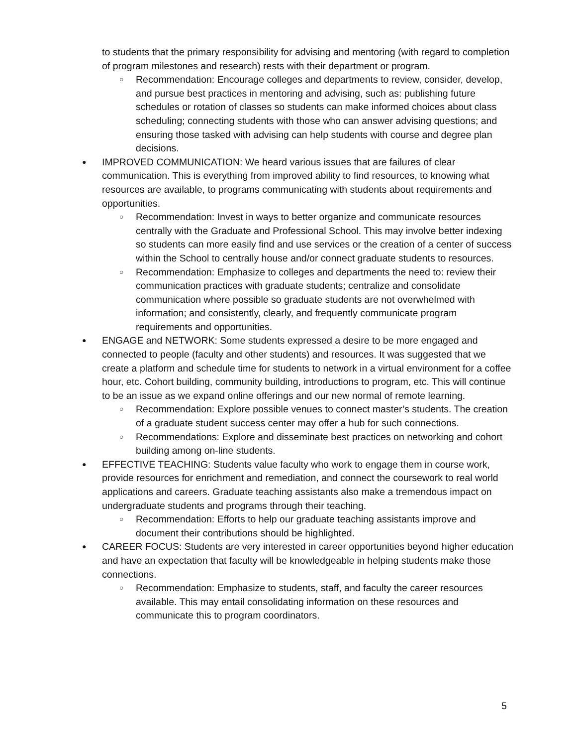to students that the primary responsibility for advising and mentoring (with regard to completion of program milestones and research) rests with their department or program.
○
Recommendation: Encourage colleges and departments to review, consider, develop, and pursue best practices in mentoring and advising, such as: publishing future schedules or rotation of classes so students can make informed choices about class scheduling; connecting students with those who can answer advising questions; and ensuring those tasked with advising can help students with course and degree plan decisions.
●
IMPROVED COMMUNICATION: We heard various issues that are failures of clear communication. This is everything from improved ability to find resources, to knowing what resources are available, to programs communicating with students about requirements and opportunities.
○
Recommendation: Invest in ways to better organize and communicate resources centrally with the Graduate and Professional School. This may involve better indexing so students can more easily find and use services or the creation of a center of success within the School to centrally house and/or connect graduate students to resources.
○
Recommendation: Emphasize to colleges and departments the need to: review their communication practices with graduate students; centralize and consolidate communication where possible so graduate students are not overwhelmed with information; and consistently, clearly, and frequently communicate program requirements and opportunities.
●
ENGAGE and NETWORK: Some students expressed a desire to be more engaged and connected to people (faculty and other students) and resources. It was suggested that we create a platform and schedule time for students to network in a virtual environment for a coffee hour, etc. Cohort building, community building, introductions to program, etc. This will continue to be an issue as we expand online offerings and our new normal of remote learning.
○
Recommendation: Explore possible venues to connect master’s students. The creation of a graduate student success center may offer a hub for such connections.
○
Recommendations: Explore and disseminate best practices on networking and cohort building among on-line students.
●
EFFECTIVE TEACHING: Students value faculty who work to engage them in course work, provide resources for enrichment and remediation, and connect the coursework to real world applications and careers. Graduate teaching assistants also make a tremendous impact on undergraduate students and programs through their teaching.
○
Recommendation: Efforts to help our graduate teaching assistants improve and document their contributions should be highlighted.
●
CAREER FOCUS: Students are very interested in career opportunities beyond higher education and have an expectation that faculty will be knowledgeable in helping students make those connections.
○
Recommendation: Emphasize to students, staff, and faculty the career resources available. This may entail consolidating information on these resources and communicate this to program coordinators.
5